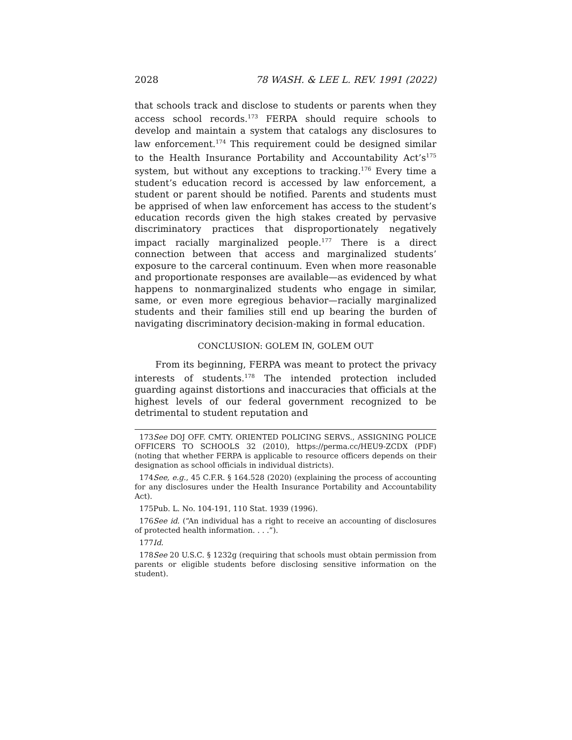2028 78 WASH. & LEE L. REV. 1991 (2022)
that schools track and disclose to students or parents when they access school records.<sup>173</sup> FERPA should require schools to develop and maintain a system that catalogs any disclosures to law enforcement.<sup>174</sup> This requirement could be designed similar to the Health Insurance Portability and Accountability Act’s<sup>175</sup> system, but without any exceptions to tracking.<sup>176</sup> Every time a student’s education record is accessed by law enforcement, a student or parent should be notified. Parents and students must be apprised of when law enforcement has access to the student’s education records given the high stakes created by pervasive discriminatory practices that disproportionately negatively impact racially marginalized people.<sup>177</sup> There is a direct connection between that access and marginalized students’ exposure to the carceral continuum. Even when more reasonable and proportionate responses are available—as evidenced by what happens to nonmarginalized students who engage in similar, same, or even more egregious behavior—racially marginalized students and their families still end up bearing the burden of navigating discriminatory decision-making in formal education.
CONCLUSION: GOLEM IN, GOLEM OUT
From its beginning, FERPA was meant to protect the privacy interests of students.<sup>178</sup> The intended protection included guarding against distortions and inaccuracies that officials at the highest levels of our federal government recognized to be detrimental to student reputation and
173. See DOJ OFF. CMTY. ORIENTED POLICING SERVS., ASSIGNING POLICE OFFICERS TO SCHOOLS 32 (2010), https://perma.cc/HEU9-ZCDX (PDF) (noting that whether FERPA is applicable to resource officers depends on their designation as school officials in individual districts).
174. See, e.g., 45 C.F.R. § 164.528 (2020) (explaining the process of accounting for any disclosures under the Health Insurance Portability and Accountability Act).
175. Pub. L. No. 104-191, 110 Stat. 1939 (1996).
176. See id. (“An individual has a right to receive an accounting of disclosures of protected health information. . . .”).
177. Id.
178. See 20 U.S.C. § 1232g (requiring that schools must obtain permission from parents or eligible students before disclosing sensitive information on the student).